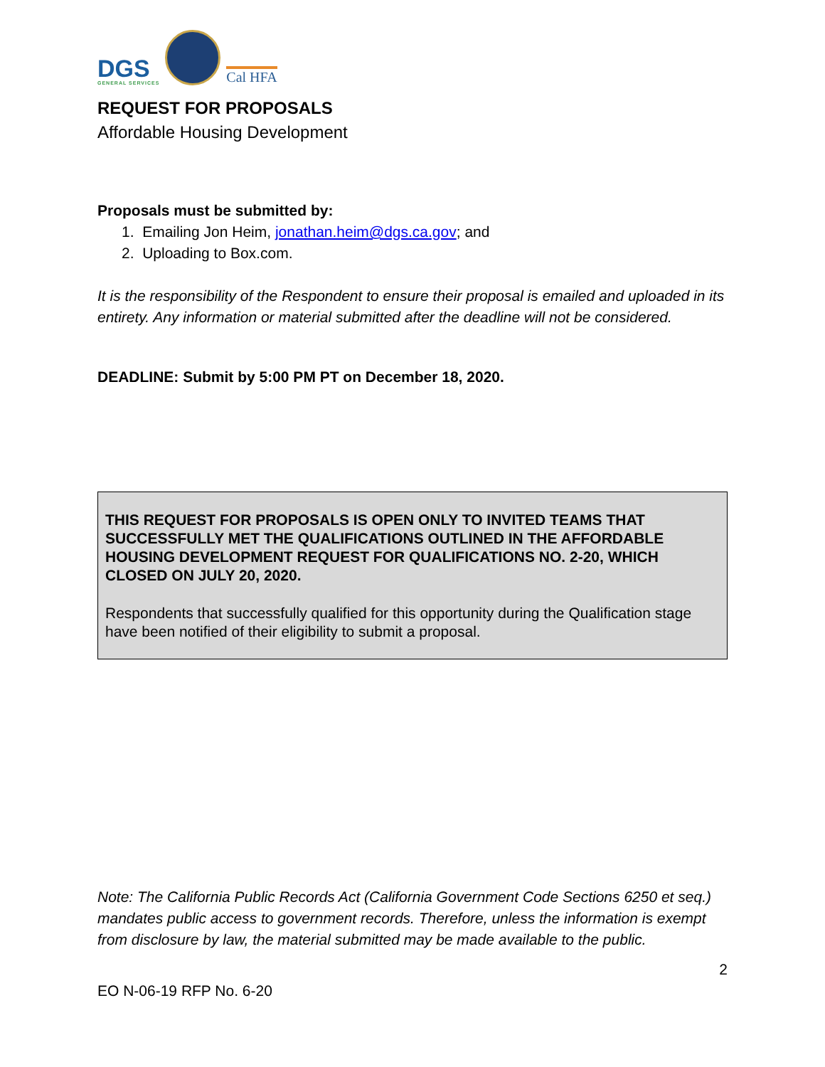DGS
GENERAL SERVICES
Cal HFA
REQUEST FOR PROPOSALS
Affordable Housing Development
Proposals must be submitted by:
1. Emailing Jon Heim, jonathan.heim@dgs.ca.gov; and
2. Uploading to Box.com.
It is the responsibility of the Respondent to ensure their proposal is emailed and uploaded in its entirety. Any information or material submitted after the deadline will not be considered.
DEADLINE: Submit by 5:00 PM PT on December 18, 2020.
THIS REQUEST FOR PROPOSALS IS OPEN ONLY TO INVITED TEAMS THAT SUCCESSFULLY MET THE QUALIFICATIONS OUTLINED IN THE AFFORDABLE HOUSING DEVELOPMENT REQUEST FOR QUALIFICATIONS NO. 2-20, WHICH CLOSED ON JULY 20, 2020.
Respondents that successfully qualified for this opportunity during the Qualification stage have been notified of their eligibility to submit a proposal.
Note: The California Public Records Act (California Government Code Sections 6250 et seq.) mandates public access to government records. Therefore, unless the information is exempt from disclosure by law, the material submitted may be made available to the public.
2
EO N-06-19 RFP No. 6-20